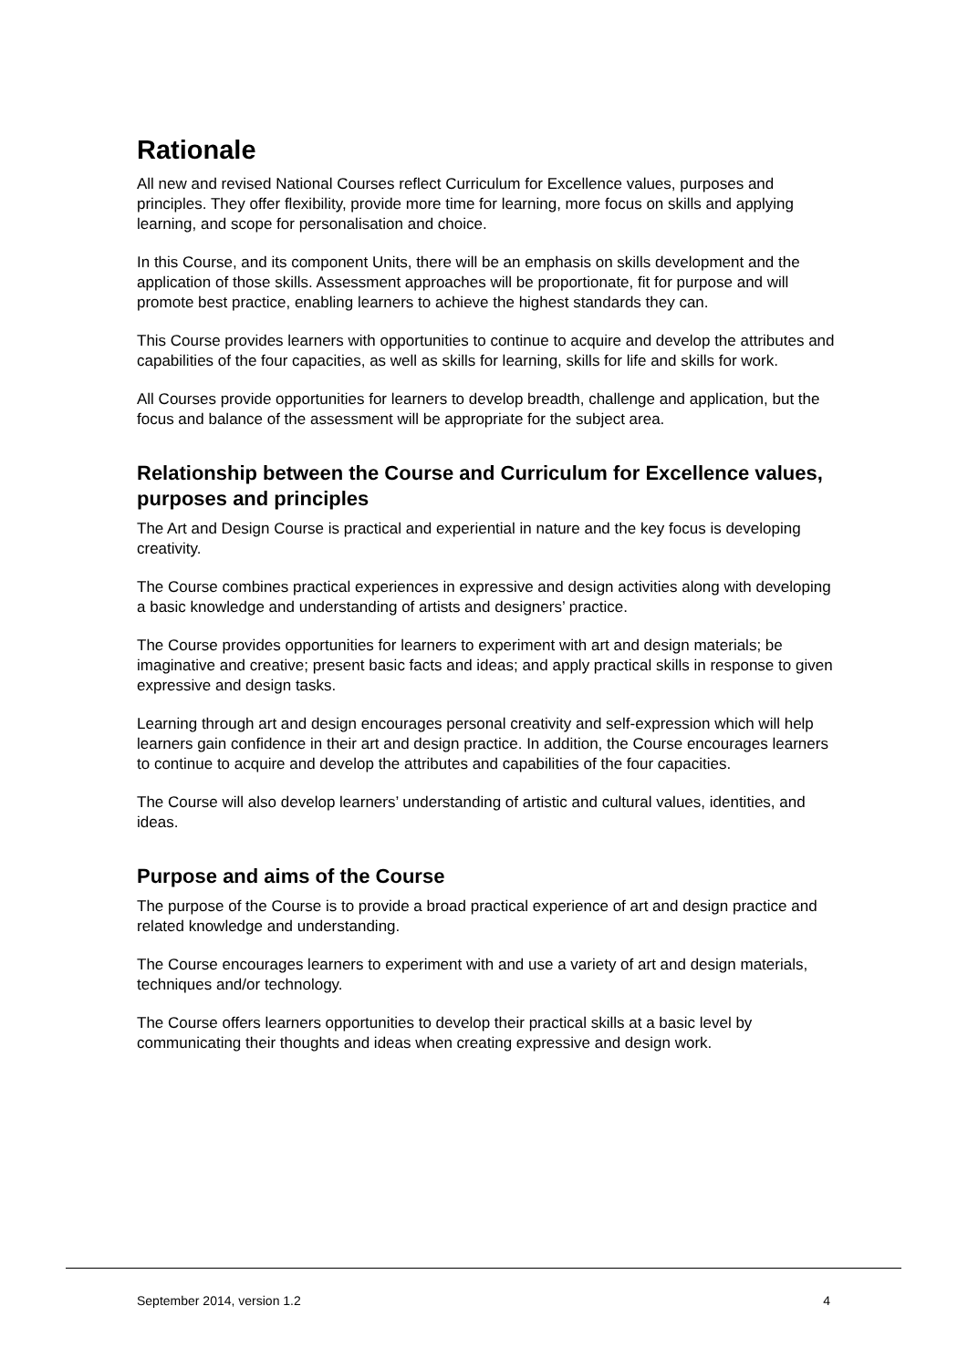Rationale
All new and revised National Courses reflect Curriculum for Excellence values, purposes and principles. They offer flexibility, provide more time for learning, more focus on skills and applying learning, and scope for personalisation and choice.
In this Course, and its component Units, there will be an emphasis on skills development and the application of those skills. Assessment approaches will be proportionate, fit for purpose and will promote best practice, enabling learners to achieve the highest standards they can.
This Course provides learners with opportunities to continue to acquire and develop the attributes and capabilities of the four capacities, as well as skills for learning, skills for life and skills for work.
All Courses provide opportunities for learners to develop breadth, challenge and application, but the focus and balance of the assessment will be appropriate for the subject area.
Relationship between the Course and Curriculum for Excellence values, purposes and principles
The Art and Design Course is practical and experiential in nature and the key focus is developing creativity.
The Course combines practical experiences in expressive and design activities along with developing a basic knowledge and understanding of artists and designers’ practice.
The Course provides opportunities for learners to experiment with art and design materials; be imaginative and creative; present basic facts and ideas; and apply practical skills in response to given expressive and design tasks.
Learning through art and design encourages personal creativity and self-expression which will help learners gain confidence in their art and design practice. In addition, the Course encourages learners to continue to acquire and develop the attributes and capabilities of the four capacities.
The Course will also develop learners’ understanding of artistic and cultural values, identities, and ideas.
Purpose and aims of the Course
The purpose of the Course is to provide a broad practical experience of art and design practice and related knowledge and understanding.
The Course encourages learners to experiment with and use a variety of art and design materials, techniques and/or technology.
The Course offers learners opportunities to develop their practical skills at a basic level by communicating their thoughts and ideas when creating expressive and design work.
September 2014, version 1.2 4